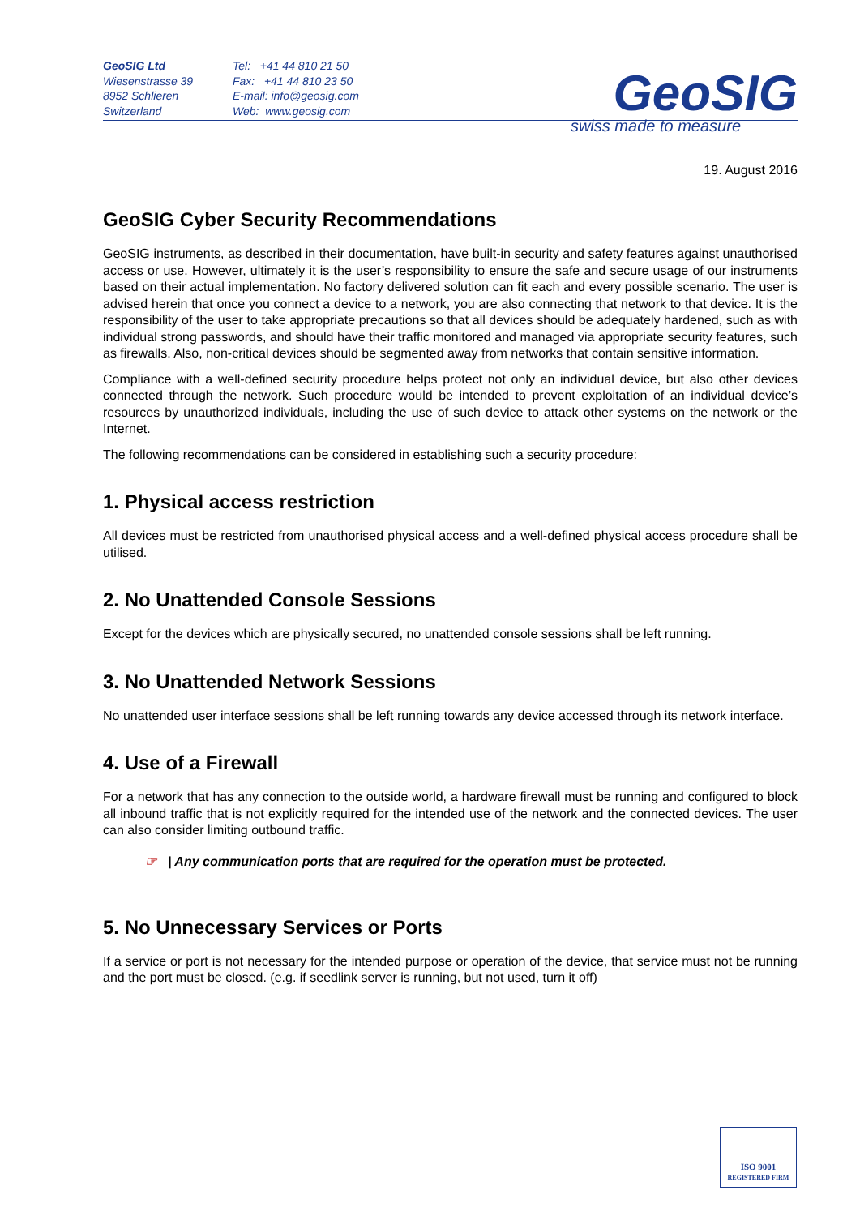GeoSIG Ltd
Wiesenstrasse 39
8952 Schlieren
Switzerland
Tel: +41 44 810 21 50
Fax: +41 44 810 23 50
E-mail: info@geosig.com
Web: www.geosig.com
GeoSIG
swiss made to measure
19. August 2016
GeoSIG Cyber Security Recommendations
GeoSIG instruments, as described in their documentation, have built-in security and safety features against unauthorised access or use. However, ultimately it is the user’s responsibility to ensure the safe and secure usage of our instruments based on their actual implementation. No factory delivered solution can fit each and every possible scenario. The user is advised herein that once you connect a device to a network, you are also connecting that network to that device. It is the responsibility of the user to take appropriate precautions so that all devices should be adequately hardened, such as with individual strong passwords, and should have their traffic monitored and managed via appropriate security features, such as firewalls. Also, non-critical devices should be segmented away from networks that contain sensitive information.
Compliance with a well-defined security procedure helps protect not only an individual device, but also other devices connected through the network. Such procedure would be intended to prevent exploitation of an individual device’s resources by unauthorized individuals, including the use of such device to attack other systems on the network or the Internet.
The following recommendations can be considered in establishing such a security procedure:
1. Physical access restriction
All devices must be restricted from unauthorised physical access and a well-defined physical access procedure shall be utilised.
2. No Unattended Console Sessions
Except for the devices which are physically secured, no unattended console sessions shall be left running.
3. No Unattended Network Sessions
No unattended user interface sessions shall be left running towards any device accessed through its network interface.
4. Use of a Firewall
For a network that has any connection to the outside world, a hardware firewall must be running and configured to block all inbound traffic that is not explicitly required for the intended use of the network and the connected devices. The user can also consider limiting outbound traffic.
☞ | Any communication ports that are required for the operation must be protected.
5. No Unnecessary Services or Ports
If a service or port is not necessary for the intended purpose or operation of the device, that service must not be running and the port must be closed. (e.g. if seedlink server is running, but not used, turn it off)
ISO 9001
REGISTERED FIRM